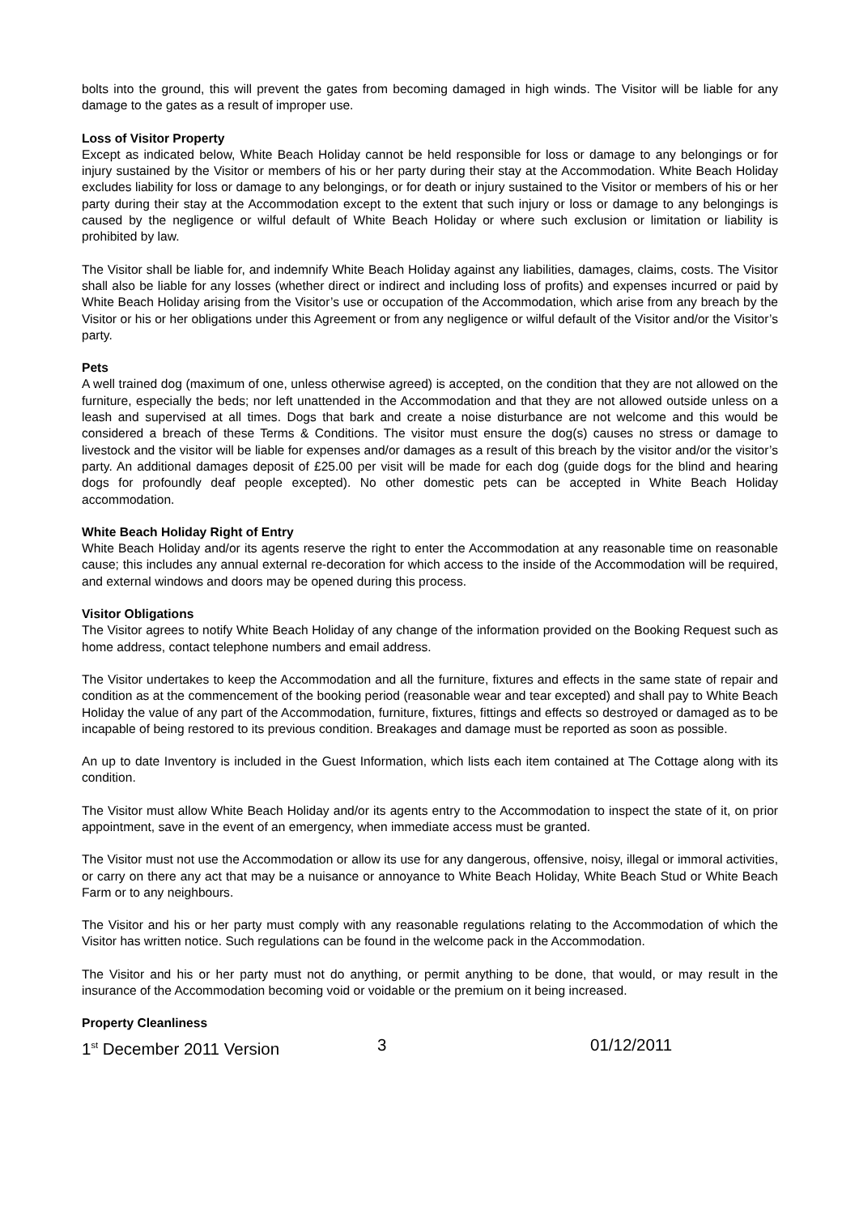bolts into the ground, this will prevent the gates from becoming damaged in high winds. The Visitor will be liable for any damage to the gates as a result of improper use.
Loss of Visitor Property
Except as indicated below, White Beach Holiday cannot be held responsible for loss or damage to any belongings or for injury sustained by the Visitor or members of his or her party during their stay at the Accommodation. White Beach Holiday excludes liability for loss or damage to any belongings, or for death or injury sustained to the Visitor or members of his or her party during their stay at the Accommodation except to the extent that such injury or loss or damage to any belongings is caused by the negligence or wilful default of White Beach Holiday or where such exclusion or limitation or liability is prohibited by law.
The Visitor shall be liable for, and indemnify White Beach Holiday against any liabilities, damages, claims, costs. The Visitor shall also be liable for any losses (whether direct or indirect and including loss of profits) and expenses incurred or paid by White Beach Holiday arising from the Visitor’s use or occupation of the Accommodation, which arise from any breach by the Visitor or his or her obligations under this Agreement or from any negligence or wilful default of the Visitor and/or the Visitor’s party.
Pets
A well trained dog (maximum of one, unless otherwise agreed) is accepted, on the condition that they are not allowed on the furniture, especially the beds; nor left unattended in the Accommodation and that they are not allowed outside unless on a leash and supervised at all times. Dogs that bark and create a noise disturbance are not welcome and this would be considered a breach of these Terms & Conditions. The visitor must ensure the dog(s) causes no stress or damage to livestock and the visitor will be liable for expenses and/or damages as a result of this breach by the visitor and/or the visitor’s party. An additional damages deposit of £25.00 per visit will be made for each dog (guide dogs for the blind and hearing dogs for profoundly deaf people excepted). No other domestic pets can be accepted in White Beach Holiday accommodation.
White Beach Holiday Right of Entry
White Beach Holiday and/or its agents reserve the right to enter the Accommodation at any reasonable time on reasonable cause; this includes any annual external re-decoration for which access to the inside of the Accommodation will be required, and external windows and doors may be opened during this process.
Visitor Obligations
The Visitor agrees to notify White Beach Holiday of any change of the information provided on the Booking Request such as home address, contact telephone numbers and email address.
The Visitor undertakes to keep the Accommodation and all the furniture, fixtures and effects in the same state of repair and condition as at the commencement of the booking period (reasonable wear and tear excepted) and shall pay to White Beach Holiday the value of any part of the Accommodation, furniture, fixtures, fittings and effects so destroyed or damaged as to be incapable of being restored to its previous condition. Breakages and damage must be reported as soon as possible.
An up to date Inventory is included in the Guest Information, which lists each item contained at The Cottage along with its condition.
The Visitor must allow White Beach Holiday and/or its agents entry to the Accommodation to inspect the state of it, on prior appointment, save in the event of an emergency, when immediate access must be granted.
The Visitor must not use the Accommodation or allow its use for any dangerous, offensive, noisy, illegal or immoral activities, or carry on there any act that may be a nuisance or annoyance to White Beach Holiday, White Beach Stud or White Beach Farm or to any neighbours.
The Visitor and his or her party must comply with any reasonable regulations relating to the Accommodation of which the Visitor has written notice. Such regulations can be found in the welcome pack in the Accommodation.
The Visitor and his or her party must not do anything, or permit anything to be done, that would, or may result in the insurance of the Accommodation becoming void or voidable or the premium on it being increased.
Property Cleanliness
1<sup>st</sup> December 2011 Version 3 01/12/2011